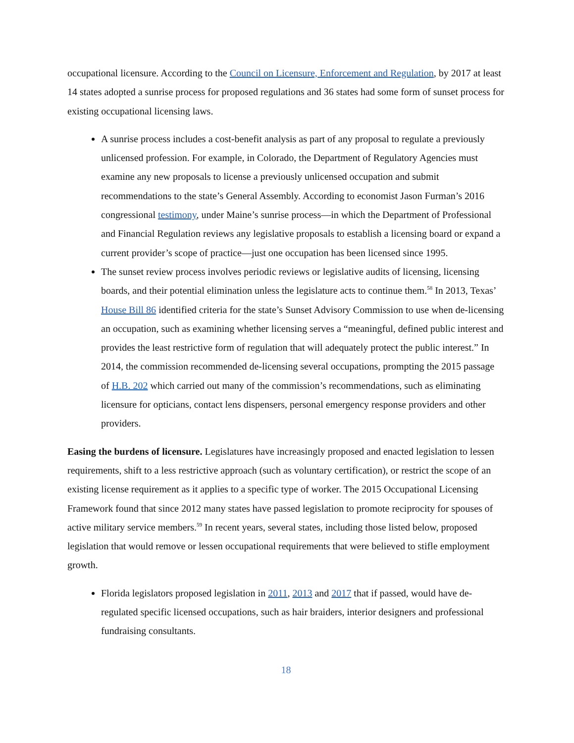occupational licensure. According to the Council on Licensure, Enforcement and Regulation, by 2017 at least 14 states adopted a sunrise process for proposed regulations and 36 states had some form of sunset process for existing occupational licensing laws.
A sunrise process includes a cost-benefit analysis as part of any proposal to regulate a previously unlicensed profession. For example, in Colorado, the Department of Regulatory Agencies must examine any new proposals to license a previously unlicensed occupation and submit recommendations to the state’s General Assembly. According to economist Jason Furman’s 2016 congressional testimony, under Maine’s sunrise process—in which the Department of Professional and Financial Regulation reviews any legislative proposals to establish a licensing board or expand a current provider’s scope of practice—just one occupation has been licensed since 1995.
The sunset review process involves periodic reviews or legislative audits of licensing, licensing boards, and their potential elimination unless the legislature acts to continue them.<sup>58</sup> In 2013, Texas’ House Bill 86 identified criteria for the state’s Sunset Advisory Commission to use when de-licensing an occupation, such as examining whether licensing serves a “meaningful, defined public interest and provides the least restrictive form of regulation that will adequately protect the public interest.” In 2014, the commission recommended de-licensing several occupations, prompting the 2015 passage of H.B. 202 which carried out many of the commission’s recommendations, such as eliminating licensure for opticians, contact lens dispensers, personal emergency response providers and other providers.
Easing the burdens of licensure. Legislatures have increasingly proposed and enacted legislation to lessen requirements, shift to a less restrictive approach (such as voluntary certification), or restrict the scope of an existing license requirement as it applies to a specific type of worker. The 2015 Occupational Licensing Framework found that since 2012 many states have passed legislation to promote reciprocity for spouses of active military service members.<sup>59</sup> In recent years, several states, including those listed below, proposed legislation that would remove or lessen occupational requirements that were believed to stifle employment growth.
Florida legislators proposed legislation in 2011, 2013 and 2017 that if passed, would have de-regulated specific licensed occupations, such as hair braiders, interior designers and professional fundraising consultants.
18